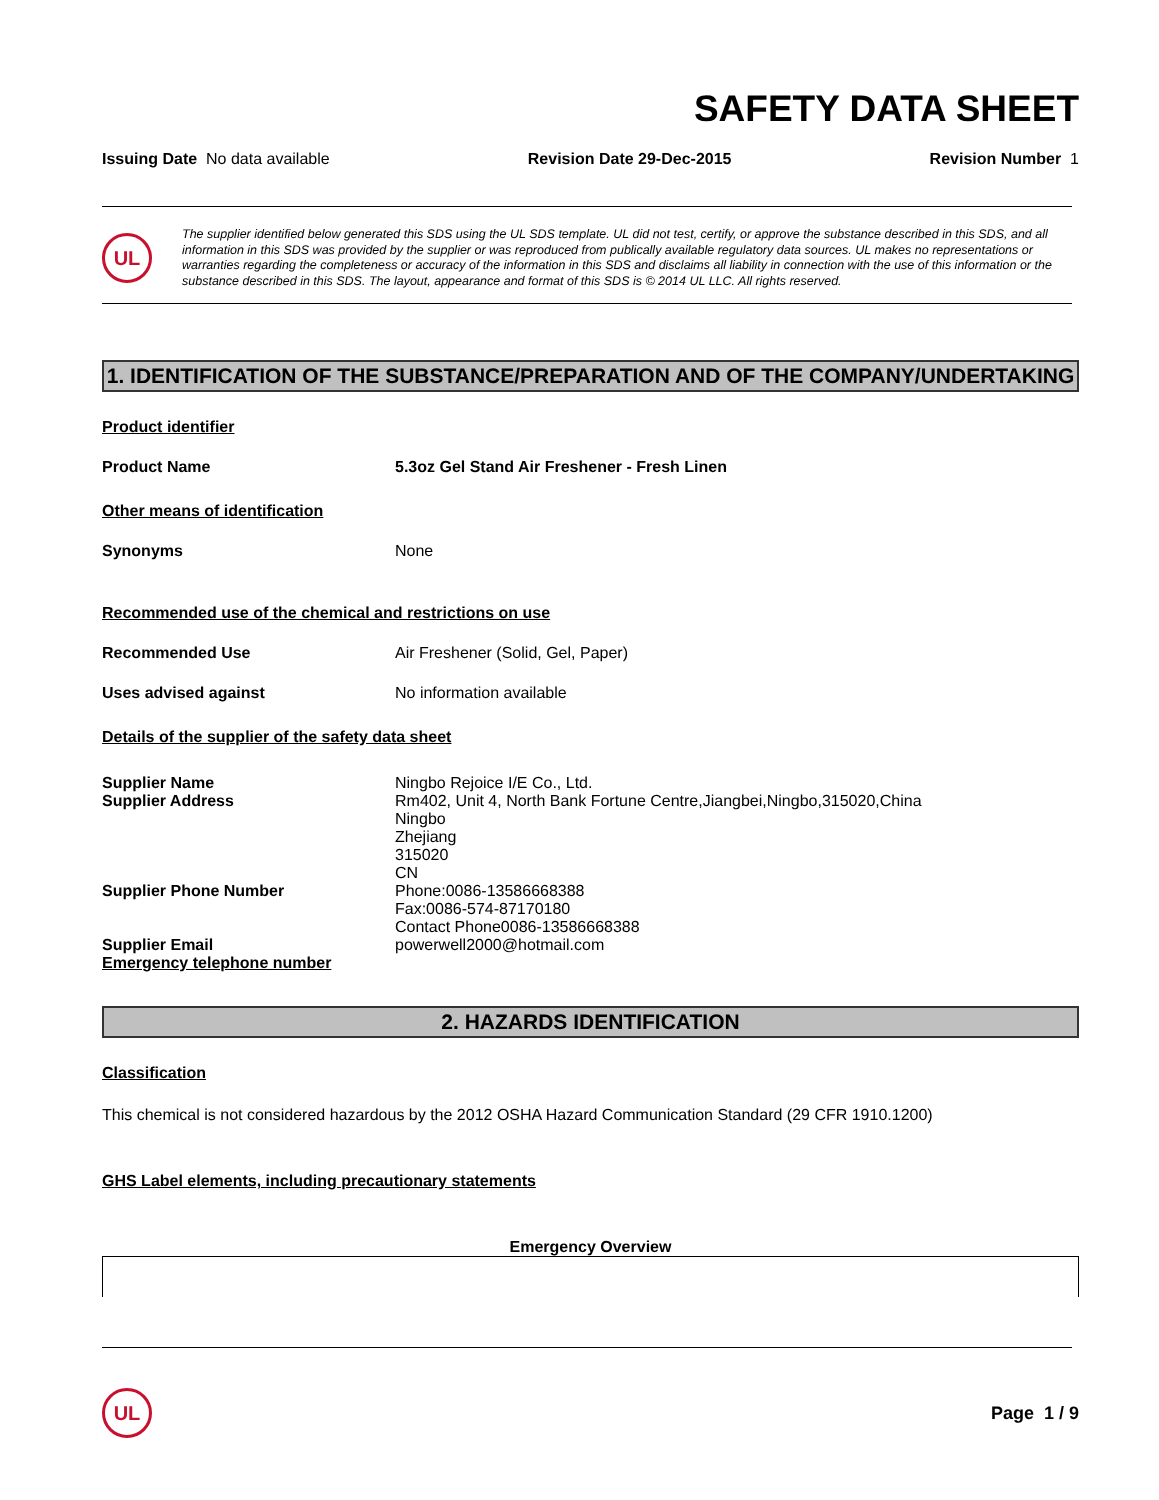SAFETY DATA SHEET
Issuing Date No data available Revision Date 29-Dec-2015 Revision Number 1
UL
The supplier identified below generated this SDS using the UL SDS template. UL did not test, certify, or approve the substance described in this SDS, and all information in this SDS was provided by the supplier or was reproduced from publically available regulatory data sources. UL makes no representations or warranties regarding the completeness or accuracy of the information in this SDS and disclaims all liability in connection with the use of this information or the substance described in this SDS. The layout, appearance and format of this SDS is © 2014 UL LLC. All rights reserved.
1. IDENTIFICATION OF THE SUBSTANCE/PREPARATION AND OF THE COMPANY/UNDERTAKING
Product identifier
Product Name 5.3oz Gel Stand Air Freshener - Fresh Linen
Other means of identification
Synonyms None
Recommended use of the chemical and restrictions on use
Recommended Use Air Freshener (Solid, Gel, Paper)
Uses advised against No information available
Details of the supplier of the safety data sheet
Supplier Name Ningbo Rejoice I/E Co., Ltd.
Supplier Address Rm402, Unit 4, North Bank Fortune Centre,Jiangbei,Ningbo,315020,China
Ningbo
Zhejiang
315020
CN
Supplier Phone Number Phone:0086-13586668388
Fax:0086-574-87170180
Contact Phone0086-13586668388
Supplier Email powerwell2000@hotmail.com
Emergency telephone number
2. HAZARDS IDENTIFICATION
Classification
This chemical is not considered hazardous by the 2012 OSHA Hazard Communication Standard (29 CFR 1910.1200)
GHS Label elements, including precautionary statements
Emergency Overview
UL
Page 1 / 9